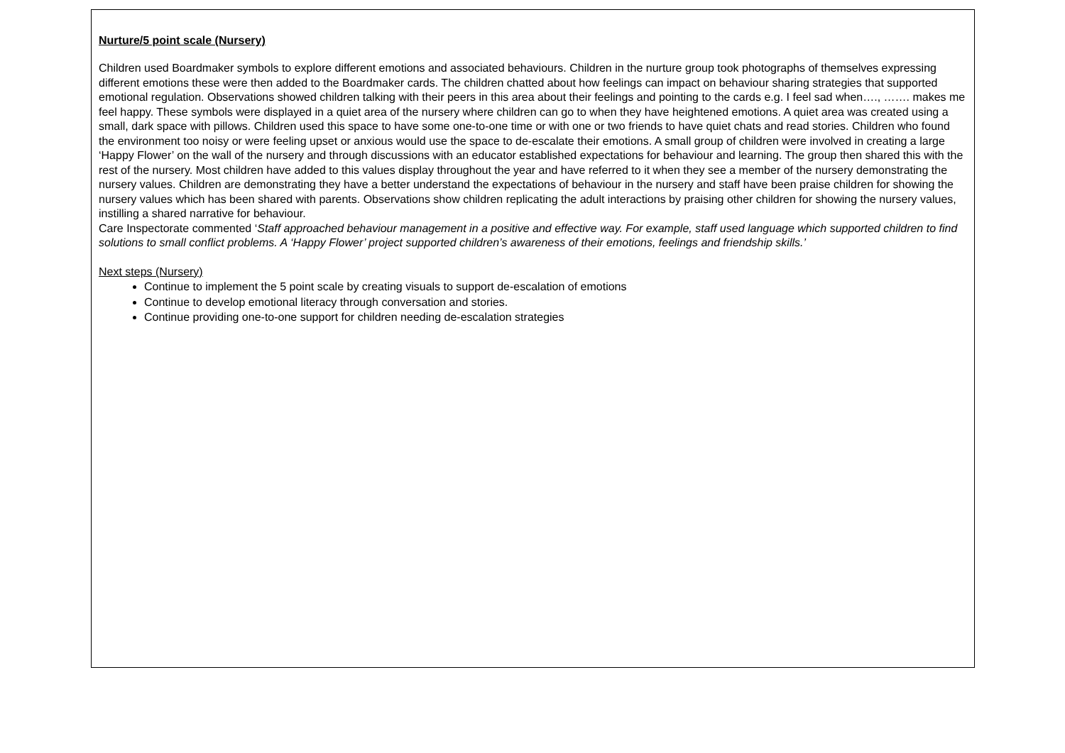Nurture/5 point scale (Nursery)
Children used Boardmaker symbols to explore different emotions and associated behaviours. Children in the nurture group took photographs of themselves expressing different emotions these were then added to the Boardmaker cards. The children chatted about how feelings can impact on behaviour sharing strategies that supported emotional regulation. Observations showed children talking with their peers in this area about their feelings and pointing to the cards e.g. I feel sad when…., ……. makes me feel happy. These symbols were displayed in a quiet area of the nursery where children can go to when they have heightened emotions. A quiet area was created using a small, dark space with pillows. Children used this space to have some one-to-one time or with one or two friends to have quiet chats and read stories. Children who found the environment too noisy or were feeling upset or anxious would use the space to de-escalate their emotions. A small group of children were involved in creating a large ‘Happy Flower’ on the wall of the nursery and through discussions with an educator established expectations for behaviour and learning. The group then shared this with the rest of the nursery. Most children have added to this values display throughout the year and have referred to it when they see a member of the nursery demonstrating the nursery values. Children are demonstrating they have a better understand the expectations of behaviour in the nursery and staff have been praise children for showing the nursery values which has been shared with parents. Observations show children replicating the adult interactions by praising other children for showing the nursery values, instilling a shared narrative for behaviour.
Care Inspectorate commented ‘Staff approached behaviour management in a positive and effective way. For example, staff used language which supported children to find solutions to small conflict problems. A ‘Happy Flower’ project supported children’s awareness of their emotions, feelings and friendship skills.’
Next steps (Nursery)
Continue to implement the 5 point scale by creating visuals to support de-escalation of emotions
Continue to develop emotional literacy through conversation and stories.
Continue providing one-to-one support for children needing de-escalation strategies